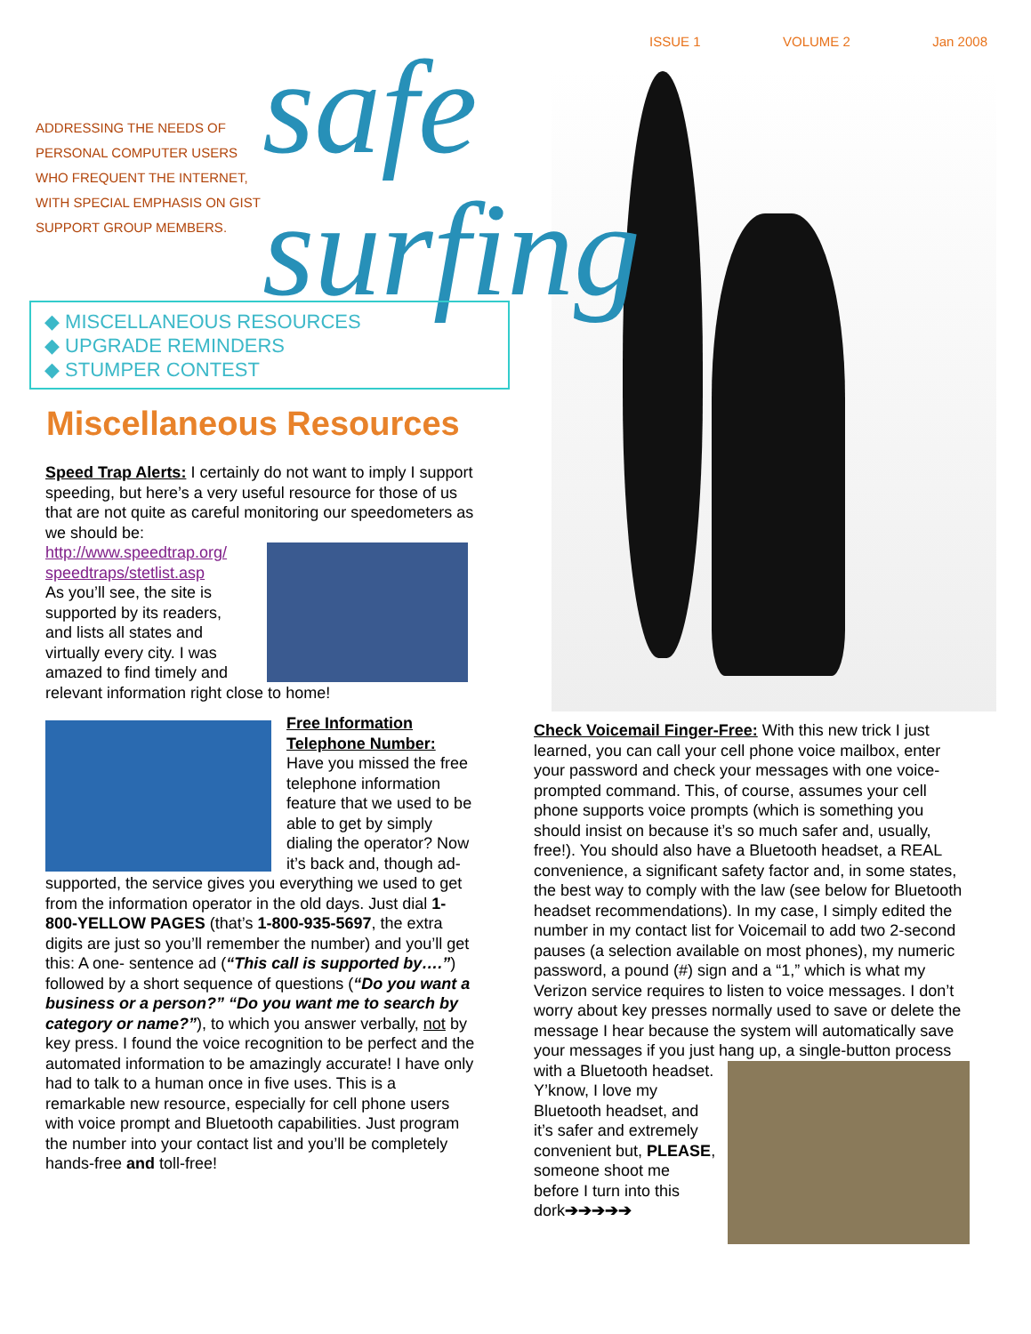ISSUE 1 VOLUME 2 Jan 2008
ADDRESSING THE NEEDS OF
PERSONAL COMPUTER USERS
WHO FREQUENT THE INTERNET,
WITH SPECIAL EMPHASIS ON GIST
SUPPORT GROUP MEMBERS.
safe
surfing
◆ MISCELLANEOUS RESOURCES
◆ UPGRADE REMINDERS
◆ STUMPER CONTEST
Miscellaneous Resources
Speed Trap Alerts: I certainly do not want to imply I support speeding, but here’s a very useful resource for those of us that are not quite as careful monitoring our speedometers as we should be:
http://www.speedtrap.org/ speedtraps/stetlist.asp
As you’ll see, the site is supported by its readers, and lists all states and virtually every city. I was amazed to find timely and relevant information right close to home!
Free Information Telephone Number: Have you missed the free telephone information feature that we used to be able to get by simply dialing the operator? Now it’s back and, though ad-supported, the service gives you everything we used to get from the information operator in the old days. Just dial 1-800-YELLOW PAGES (that’s 1-800-935-5697, the extra digits are just so you’ll remember the number) and you’ll get this: A one- sentence ad (“This call is supported by….”) followed by a short sequence of questions (“Do you want a business or a person?” “Do you want me to search by category or name?”), to which you answer verbally, not by key press. I found the voice recognition to be perfect and the automated information to be amazingly accurate! I have only had to talk to a human once in five uses. This is a remarkable new resource, especially for cell phone users with voice prompt and Bluetooth capabilities. Just program the number into your contact list and you’ll be completely hands-free and toll-free!
Check Voicemail Finger-Free: With this new trick I just learned, you can call your cell phone voice mailbox, enter your password and check your messages with one voice-prompted command. This, of course, assumes your cell phone supports voice prompts (which is something you should insist on because it’s so much safer and, usually, free!). You should also have a Bluetooth headset, a REAL convenience, a significant safety factor and, in some states, the best way to comply with the law (see below for Bluetooth headset recommendations). In my case, I simply edited the number in my contact list for Voicemail to add two 2-second pauses (a selection available on most phones), my numeric password, a pound (#) sign and a “1,” which is what my Verizon service requires to listen to voice messages. I don’t worry about key presses normally used to save or delete the message I hear because the system will automatically save your messages if you just hang up, a single-button process with a Bluetooth headset. Y’know, I love my Bluetooth headset, and it’s safer and extremely convenient but, PLEASE, someone shoot me before I turn into this dork➔➔➔➔➔